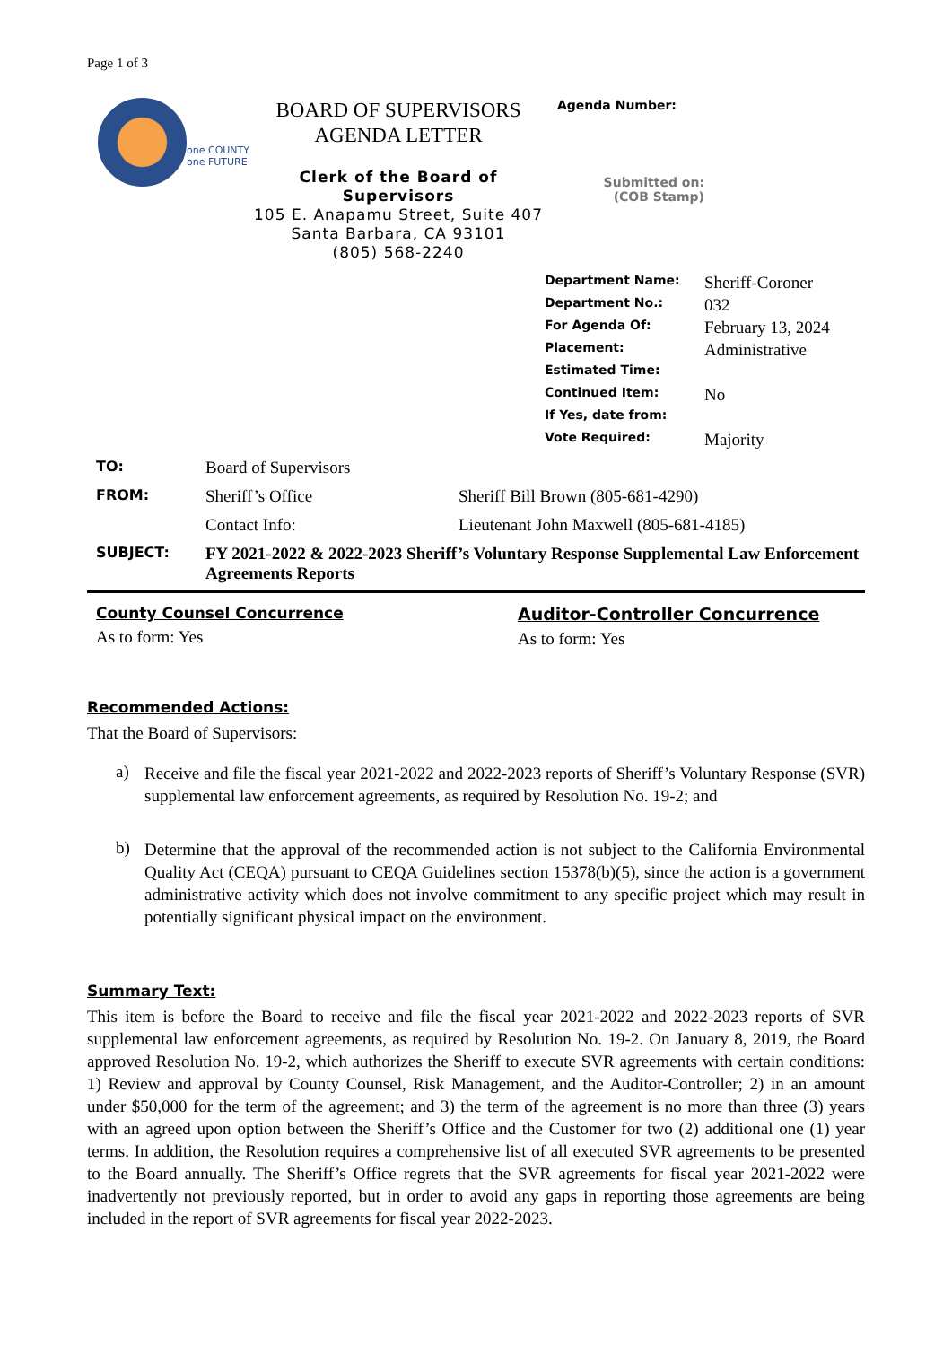Page 1 of 3
one COUNTY
one FUTURE
BOARD OF SUPERVISORS
AGENDA LETTER
Clerk of the Board of Supervisors
105 E. Anapamu Street, Suite 407
Santa Barbara, CA 93101
(805) 568-2240
Agenda Number:
Submitted on:
(COB Stamp)
| Department Name: | Sheriff-Coroner |
| Department No.: | 032 |
| For Agenda Of: | February 13, 2024 |
| Placement: | Administrative |
| Estimated Time: | |
| Continued Item: | No |
| If Yes, date from: | |
| Vote Required: | Majority |
| TO: | Board of Supervisors | |
| FROM: | Sheriff’s Office | Sheriff Bill Brown (805-681-4290) |
| | Contact Info: | Lieutenant John Maxwell (805-681-4185) |
| SUBJECT: | FY 2021-2022 & 2022-2023 Sheriff’s Voluntary Response Supplemental Law Enforcement Agreements Reports | |
County Counsel Concurrence
As to form: Yes
Auditor-Controller Concurrence
As to form: Yes
Recommended Actions:
That the Board of Supervisors:
a)
Receive and file the fiscal year 2021-2022 and 2022-2023 reports of Sheriff’s Voluntary Response (SVR) supplemental law enforcement agreements, as required by Resolution No. 19-2; and
b)
Determine that the approval of the recommended action is not subject to the California Environmental Quality Act (CEQA) pursuant to CEQA Guidelines section 15378(b)(5), since the action is a government administrative activity which does not involve commitment to any specific project which may result in potentially significant physical impact on the environment.
Summary Text:
This item is before the Board to receive and file the fiscal year 2021-2022 and 2022-2023 reports of SVR supplemental law enforcement agreements, as required by Resolution No. 19-2. On January 8, 2019, the Board approved Resolution No. 19-2, which authorizes the Sheriff to execute SVR agreements with certain conditions: 1) Review and approval by County Counsel, Risk Management, and the Auditor-Controller; 2) in an amount under $50,000 for the term of the agreement; and 3) the term of the agreement is no more than three (3) years with an agreed upon option between the Sheriff’s Office and the Customer for two (2) additional one (1) year terms. In addition, the Resolution requires a comprehensive list of all executed SVR agreements to be presented to the Board annually. The Sheriff’s Office regrets that the SVR agreements for fiscal year 2021-2022 were inadvertently not previously reported, but in order to avoid any gaps in reporting those agreements are being included in the report of SVR agreements for fiscal year 2022-2023.